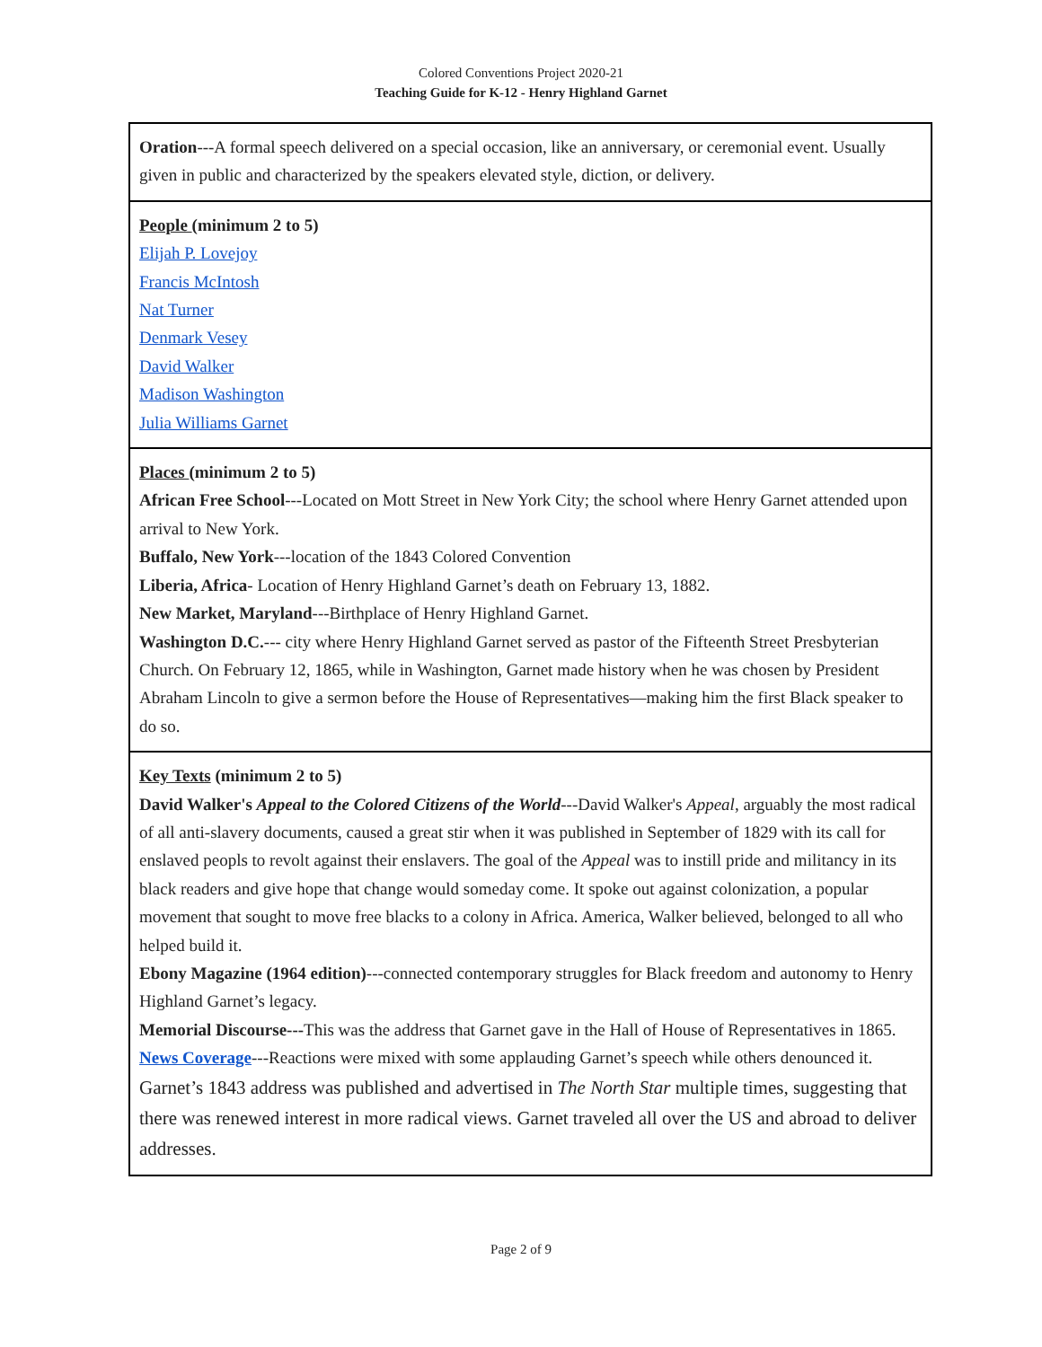Colored Conventions Project 2020-21
Teaching Guide for K-12 - Henry Highland Garnet
| Oration ---A formal speech delivered on a special occasion, like an anniversary, or ceremonial event. Usually given in public and characterized by the speakers elevated style, diction, or delivery. |
| People (minimum 2 to 5) Elijah P. Lovejoy Francis McIntosh Nat Turner Denmark Vesey David Walker Madison Washington Julia Williams Garnet |
| Places (minimum 2 to 5) African Free School ---Located on Mott Street in New York City; the school where Henry Garnet attended upon arrival to New York. Buffalo, New York ---location of the 1843 Colored Convention Liberia, Africa - Location of Henry Highland Garnet’s death on February 13, 1882. New Market, Maryland ---Birthplace of Henry Highland Garnet. Washington D.C. --- city where Henry Highland Garnet served as pastor of the Fifteenth Street Presbyterian Church. On February 12, 1865, while in Washington, Garnet made history when he was chosen by President Abraham Lincoln to give a sermon before the House of Representatives—making him the first Black speaker to do so. |
| Key Texts (minimum 2 to 5) David Walker's Appeal to the Colored Citizens of the World ---David Walker's Appeal , arguably the most radical of all anti-slavery documents, caused a great stir when it was published in September of 1829 with its call for enslaved peopls to revolt against their enslavers. The goal of the Appeal was to instill pride and militancy in its black readers and give hope that change would someday come. It spoke out against colonization, a popular movement that sought to move free blacks to a colony in Africa. America, Walker believed, belonged to all who helped build it. Ebony Magazine (1964 edition) ---connected contemporary struggles for Black freedom and autonomy to Henry Highland Garnet’s legacy. Memorial Discourse--- This was the address that Garnet gave in the Hall of House of Representatives in 1865. News Coverage ---Reactions were mixed with some applauding Garnet’s speech while others denounced it. Garnet’s 1843 address was published and advertised in The North Star multiple times, suggesting that there was renewed interest in more radical views. Garnet traveled all over the US and abroad to deliver addresses. |
Page 2 of 9